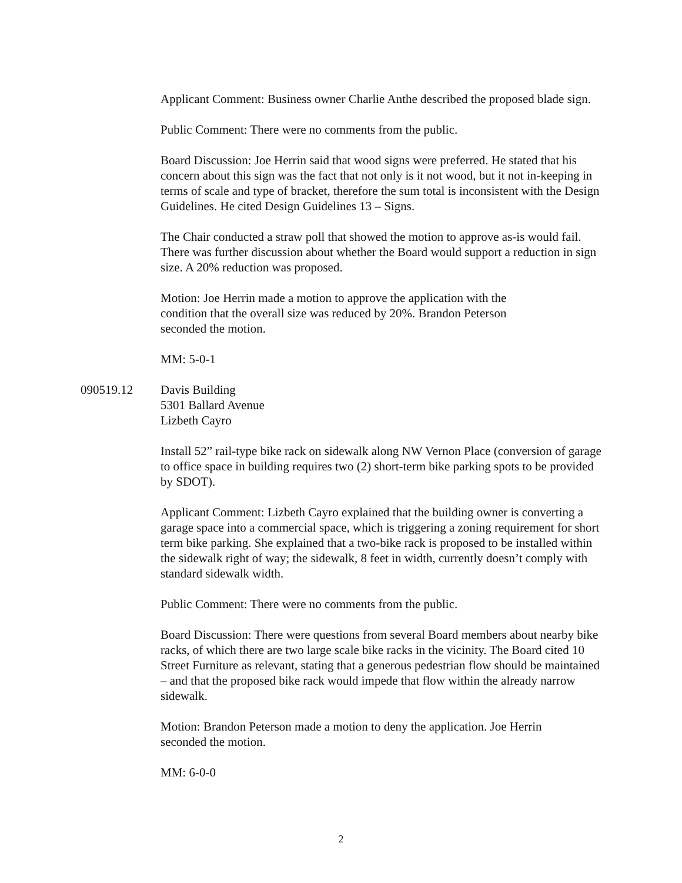Applicant Comment: Business owner Charlie Anthe described the proposed blade sign.
Public Comment: There were no comments from the public.
Board Discussion: Joe Herrin said that wood signs were preferred. He stated that his concern about this sign was the fact that not only is it not wood, but it not in-keeping in terms of scale and type of bracket, therefore the sum total is inconsistent with the Design Guidelines. He cited Design Guidelines 13 – Signs.
The Chair conducted a straw poll that showed the motion to approve as-is would fail. There was further discussion about whether the Board would support a reduction in sign size. A 20% reduction was proposed.
Motion: Joe Herrin made a motion to approve the application with the condition that the overall size was reduced by 20%. Brandon Peterson seconded the motion.
MM: 5-0-1
090519.12 Davis Building
5301 Ballard Avenue
Lizbeth Cayro
Install 52” rail-type bike rack on sidewalk along NW Vernon Place (conversion of garage to office space in building requires two (2) short-term bike parking spots to be provided by SDOT).
Applicant Comment: Lizbeth Cayro explained that the building owner is converting a garage space into a commercial space, which is triggering a zoning requirement for short term bike parking. She explained that a two-bike rack is proposed to be installed within the sidewalk right of way; the sidewalk, 8 feet in width, currently doesn’t comply with standard sidewalk width.
Public Comment: There were no comments from the public.
Board Discussion: There were questions from several Board members about nearby bike racks, of which there are two large scale bike racks in the vicinity. The Board cited 10 Street Furniture as relevant, stating that a generous pedestrian flow should be maintained – and that the proposed bike rack would impede that flow within the already narrow sidewalk.
Motion: Brandon Peterson made a motion to deny the application. Joe Herrin seconded the motion.
MM: 6-0-0
2